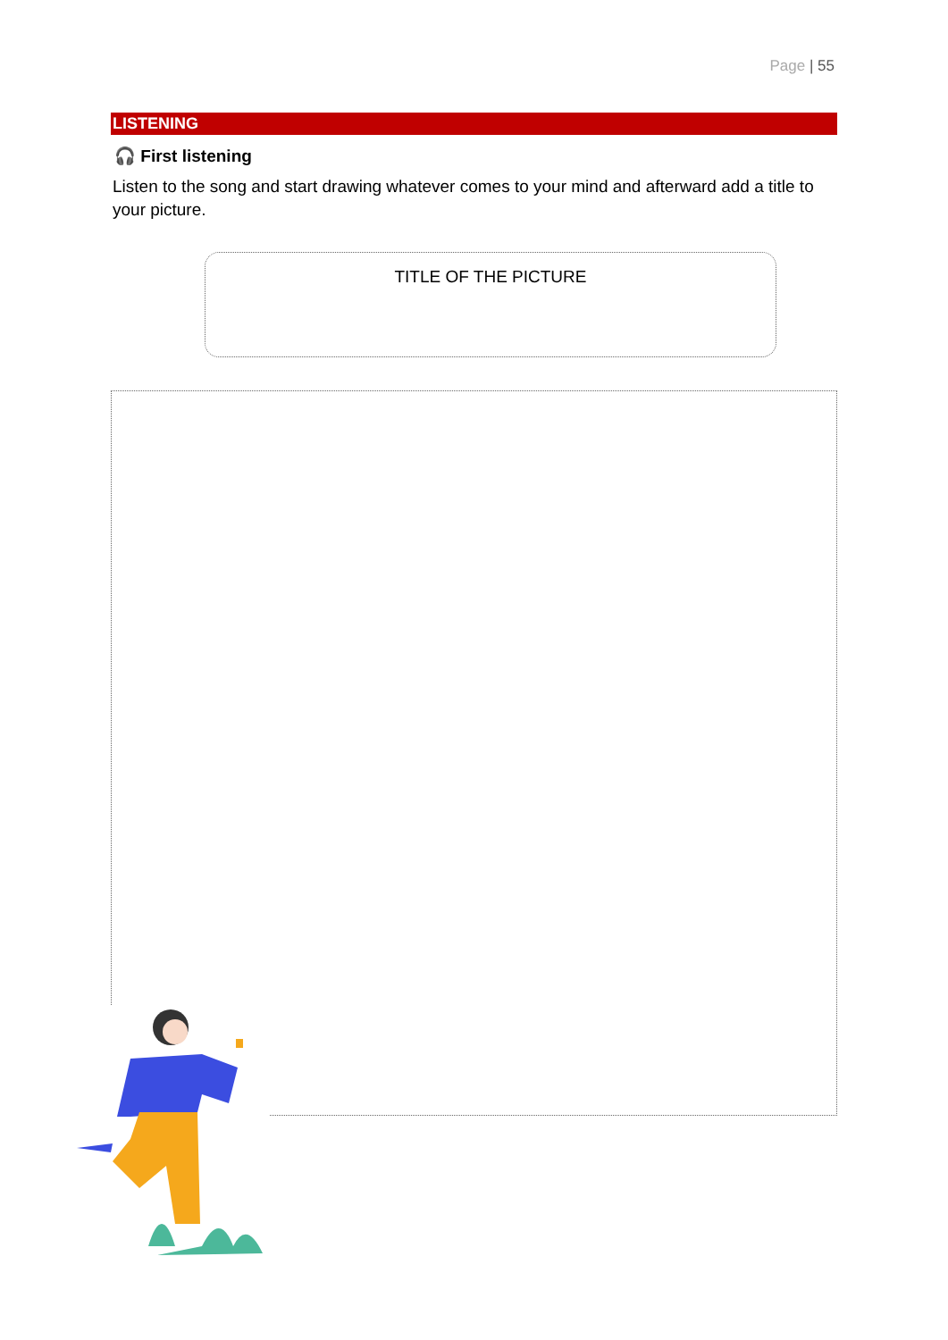Page | 55
LISTENING
🎧 First listening
Listen to the song and start drawing whatever comes to your mind and afterward add a title to your picture.
TITLE OF THE PICTURE